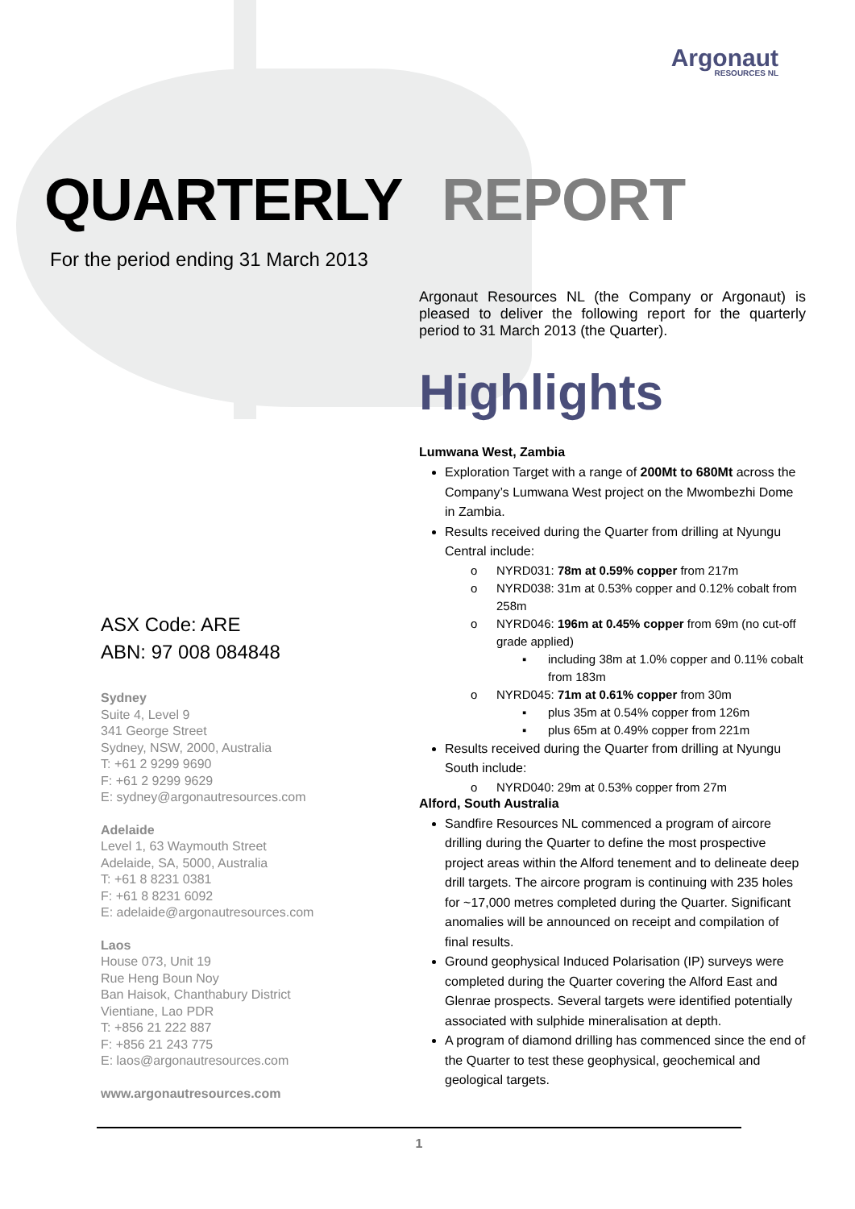Argonaut
RESOURCES NL
QUARTERLY REPORT
For the period ending 31 March 2013
ASX Code: ARE
ABN: 97 008 084848
Sydney
Suite 4, Level 9
341 George Street
Sydney, NSW, 2000, Australia
T: +61 2 9299 9690
F: +61 2 9299 9629
E: sydney@argonautresources.com
Adelaide
Level 1, 63 Waymouth Street
Adelaide, SA, 5000, Australia
T: +61 8 8231 0381
F: +61 8 8231 6092
E: adelaide@argonautresources.com
Laos
House 073, Unit 19
Rue Heng Boun Noy
Ban Haisok, Chanthabury District
Vientiane, Lao PDR
T: +856 21 222 887
F: +856 21 243 775
E: laos@argonautresources.com
www.argonautresources.com
Argonaut Resources NL (the Company or Argonaut) is pleased to deliver the following report for the quarterly period to 31 March 2013 (the Quarter).
Highlights
Lumwana West, Zambia
Exploration Target with a range of 200Mt to 680Mt across the Company’s Lumwana West project on the Mwombezhi Dome in Zambia.
Results received during the Quarter from drilling at Nyungu Central include:
o NYRD031: 78m at 0.59% copper from 217m
o NYRD038: 31m at 0.53% copper and 0.12% cobalt from 258m
o NYRD046: 196m at 0.45% copper from 69m (no cut-off grade applied)
▪ including 38m at 1.0% copper and 0.11% cobalt from 183m
o NYRD045: 71m at 0.61% copper from 30m
▪ plus 35m at 0.54% copper from 126m
▪ plus 65m at 0.49% copper from 221m
Results received during the Quarter from drilling at Nyungu South include:
o NYRD040: 29m at 0.53% copper from 27m
Alford, South Australia
Sandfire Resources NL commenced a program of aircore drilling during the Quarter to define the most prospective project areas within the Alford tenement and to delineate deep drill targets. The aircore program is continuing with 235 holes for ~17,000 metres completed during the Quarter. Significant anomalies will be announced on receipt and compilation of final results.
Ground geophysical Induced Polarisation (IP) surveys were completed during the Quarter covering the Alford East and Glenrae prospects. Several targets were identified potentially associated with sulphide mineralisation at depth.
A program of diamond drilling has commenced since the end of the Quarter to test these geophysical, geochemical and geological targets.
1